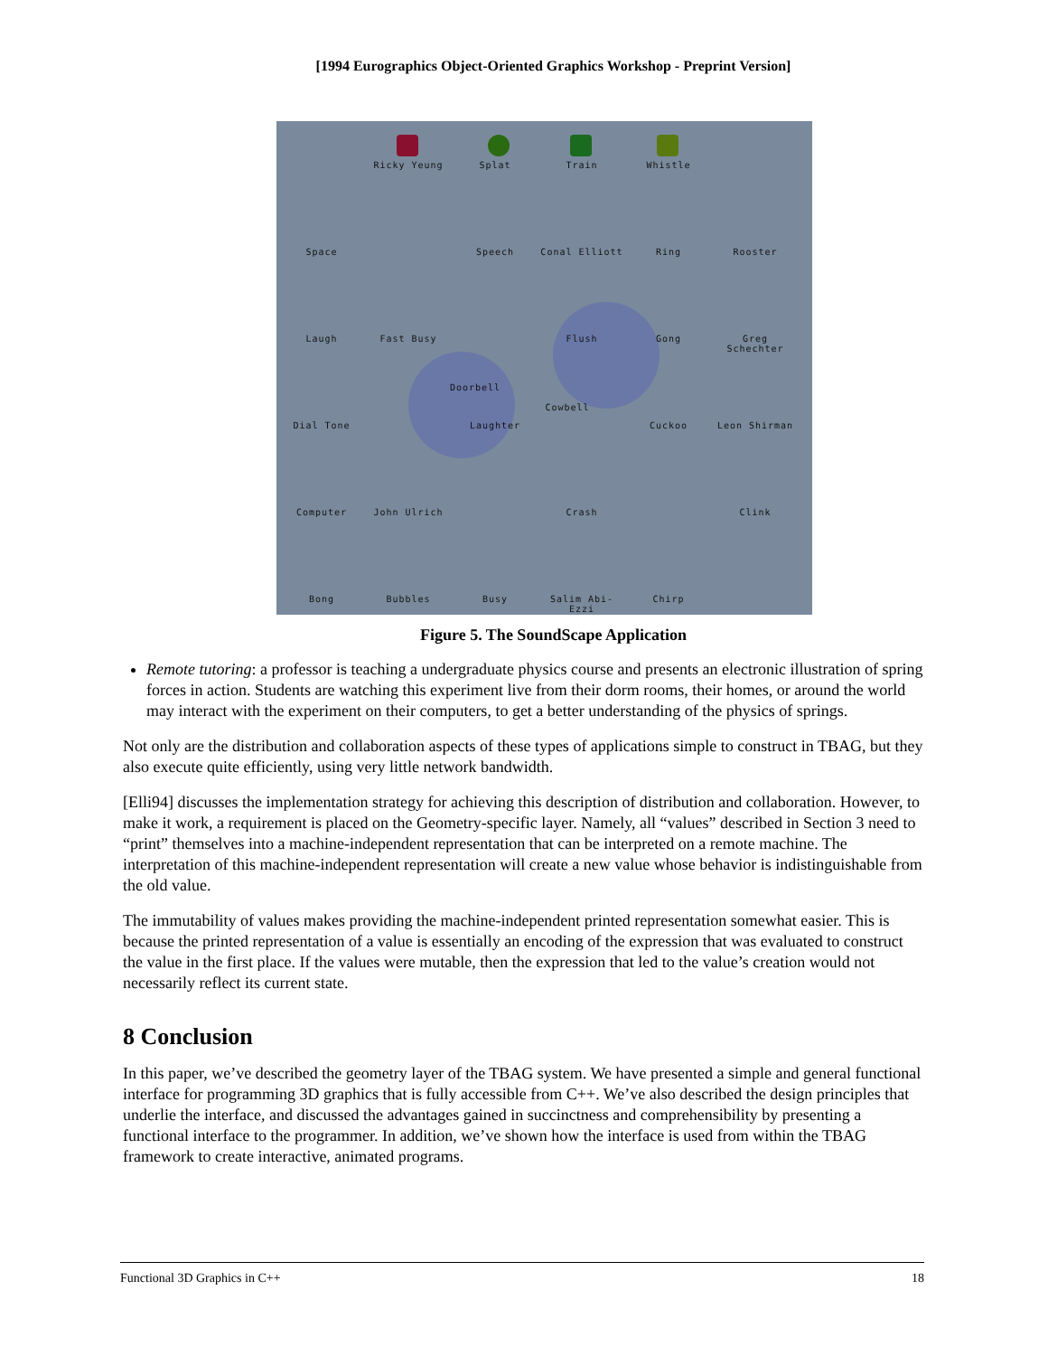[1994 Eurographics Object-Oriented Graphics Workshop - Preprint Version]
Ricky Yeung Splat Train Whistle
Space Speech Conal Elliott Ring Rooster
Laugh Fast Busy Flush Gong
Greg Schechter
Doorbell
Cowbell
Dial Tone Laughter Cuckoo Leon Shirman
Computer John Ulrich Crash Clink
Bong Bubbles Busy
Salim Abi-Ezzi
Chirp
Figure 5. The SoundScape Application
Remote tutoring: a professor is teaching a undergraduate physics course and presents an electronic illustration of spring forces in action. Students are watching this experiment live from their dorm rooms, their homes, or around the world may interact with the experiment on their computers, to get a better understanding of the physics of springs.
Not only are the distribution and collaboration aspects of these types of applications simple to construct in TBAG, but they also execute quite efficiently, using very little network bandwidth.
[Elli94] discusses the implementation strategy for achieving this description of distribution and collaboration. However, to make it work, a requirement is placed on the Geometry-specific layer. Namely, all “values” described in Section 3 need to “print” themselves into a machine-independent representation that can be interpreted on a remote machine. The interpretation of this machine-independent representation will create a new value whose behavior is indistinguishable from the old value.
The immutability of values makes providing the machine-independent printed representation somewhat easier. This is because the printed representation of a value is essentially an encoding of the expression that was evaluated to construct the value in the first place. If the values were mutable, then the expression that led to the value’s creation would not necessarily reflect its current state.
8 Conclusion
In this paper, we’ve described the geometry layer of the TBAG system. We have presented a simple and general functional interface for programming 3D graphics that is fully accessible from C++. We’ve also described the design principles that underlie the interface, and discussed the advantages gained in succinctness and comprehensibility by presenting a functional interface to the programmer. In addition, we’ve shown how the interface is used from within the TBAG framework to create interactive, animated programs.
Functional 3D Graphics in C++ 18